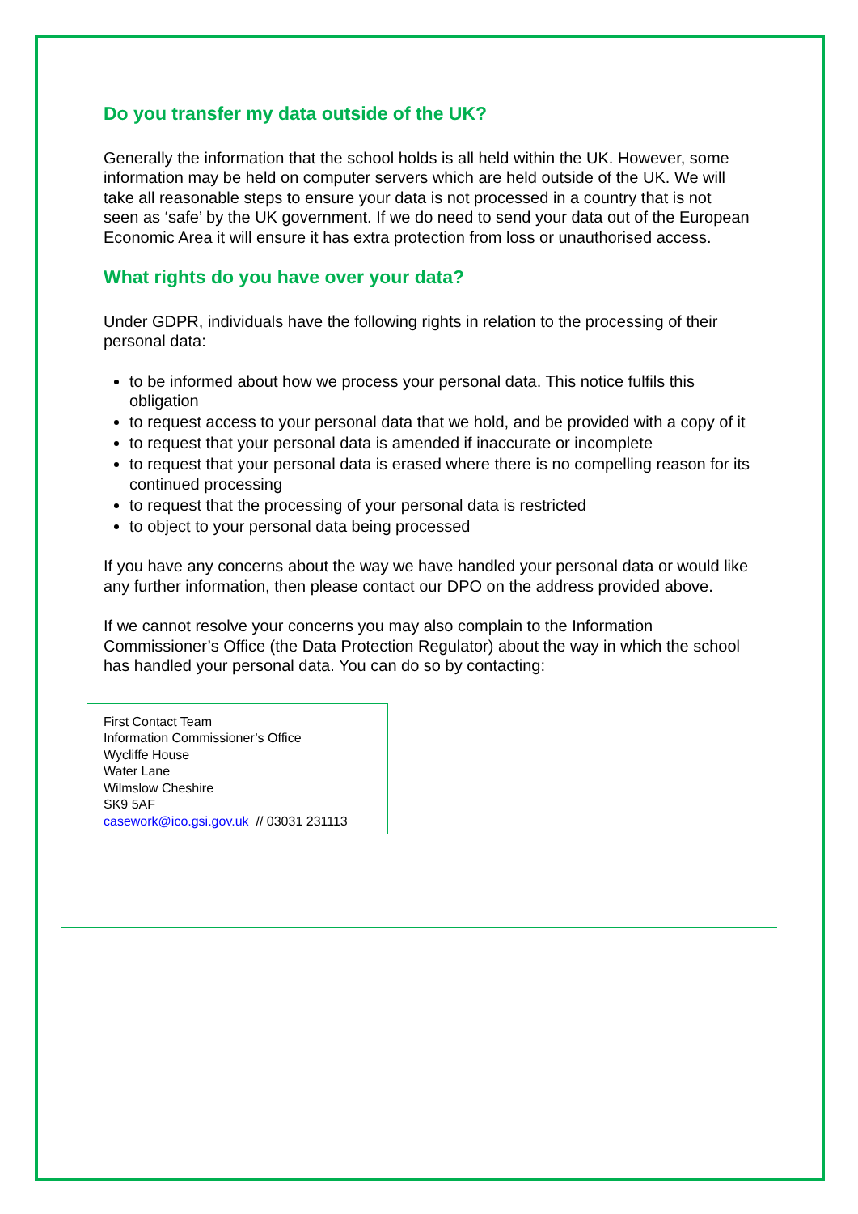Do you transfer my data outside of the UK?
Generally the information that the school holds is all held within the UK. However, some information may be held on computer servers which are held outside of the UK. We will take all reasonable steps to ensure your data is not processed in a country that is not seen as ‘safe’ by the UK government. If we do need to send your data out of the European Economic Area it will ensure it has extra protection from loss or unauthorised access.
What rights do you have over your data?
Under GDPR, individuals have the following rights in relation to the processing of their personal data:
to be informed about how we process your personal data. This notice fulfils this obligation
to request access to your personal data that we hold, and be provided with a copy of it
to request that your personal data is amended if inaccurate or incomplete
to request that your personal data is erased where there is no compelling reason for its continued processing
to request that the processing of your personal data is restricted
to object to your personal data being processed
If you have any concerns about the way we have handled your personal data or would like any further information, then please contact our DPO on the address provided above.
If we cannot resolve your concerns you may also complain to the Information Commissioner’s Office (the Data Protection Regulator) about the way in which the school has handled your personal data. You can do so by contacting:
First Contact Team
Information Commissioner’s Office
Wycliffe House
Water Lane
Wilmslow Cheshire
SK9 5AF
casework@ico.gsi.gov.uk // 03031 231113